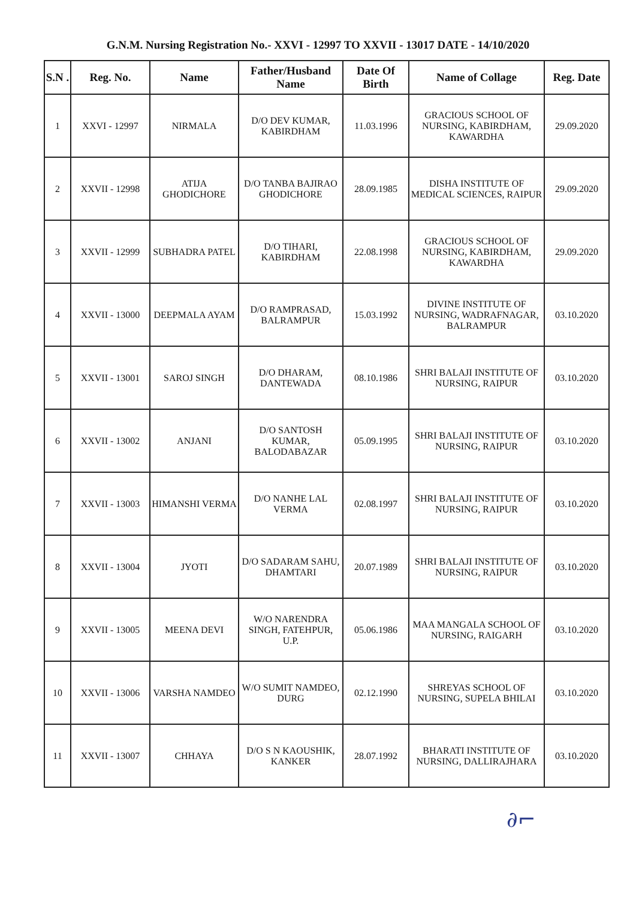G.N.M. Nursing Registration No.- XXVI - 12997 TO XXVII - 13017 DATE - 14/10/2020
| S.N . | Reg. No. | Name | Father/Husband Name | Date Of Birth | Name of Collage | Reg. Date |
| --- | --- | --- | --- | --- | --- | --- |
| 1 | XXVI - 12997 | NIRMALA | D/O DEV KUMAR, KABIRDHAM | 11.03.1996 | GRACIOUS SCHOOL OF NURSING, KABIRDHAM, KAWARDHA | 29.09.2020 |
| 2 | XXVII - 12998 | ATIJA GHODICHORE | D/O TANBA BAJIRAO GHODICHORE | 28.09.1985 | DISHA INSTITUTE OF MEDICAL SCIENCES, RAIPUR | 29.09.2020 |
| 3 | XXVII - 12999 | SUBHADRA PATEL | D/O TIHARI, KABIRDHAM | 22.08.1998 | GRACIOUS SCHOOL OF NURSING, KABIRDHAM, KAWARDHA | 29.09.2020 |
| 4 | XXVII - 13000 | DEEPMALA AYAM | D/O RAMPRASAD, BALRAMPUR | 15.03.1992 | DIVINE INSTITUTE OF NURSING, WADRAFNAGAR, BALRAMPUR | 03.10.2020 |
| 5 | XXVII - 13001 | SAROJ SINGH | D/O DHARAM, DANTEWADA | 08.10.1986 | SHRI BALAJI INSTITUTE OF NURSING, RAIPUR | 03.10.2020 |
| 6 | XXVII - 13002 | ANJANI | D/O SANTOSH KUMAR, BALODABAZAR | 05.09.1995 | SHRI BALAJI INSTITUTE OF NURSING, RAIPUR | 03.10.2020 |
| 7 | XXVII - 13003 | HIMANSHI VERMA | D/O NANHE LAL VERMA | 02.08.1997 | SHRI BALAJI INSTITUTE OF NURSING, RAIPUR | 03.10.2020 |
| 8 | XXVII - 13004 | JYOTI | D/O SADARAM SAHU, DHAMTARI | 20.07.1989 | SHRI BALAJI INSTITUTE OF NURSING, RAIPUR | 03.10.2020 |
| 9 | XXVII - 13005 | MEENA DEVI | W/O NARENDRA SINGH, FATEHPUR, U.P. | 05.06.1986 | MAA MANGALA SCHOOL OF NURSING, RAIGARH | 03.10.2020 |
| 10 | XXVII - 13006 | VARSHA NAMDEO | W/O SUMIT NAMDEO, DURG | 02.12.1990 | SHREYAS SCHOOL OF NURSING, SUPELA BHILAI | 03.10.2020 |
| 11 | XXVII - 13007 | CHHAYA | D/O S N KAOUSHIK, KANKER | 28.07.1992 | BHARATI INSTITUTE OF NURSING, DALLIRAJHARA | 03.10.2020 |
∂⌐